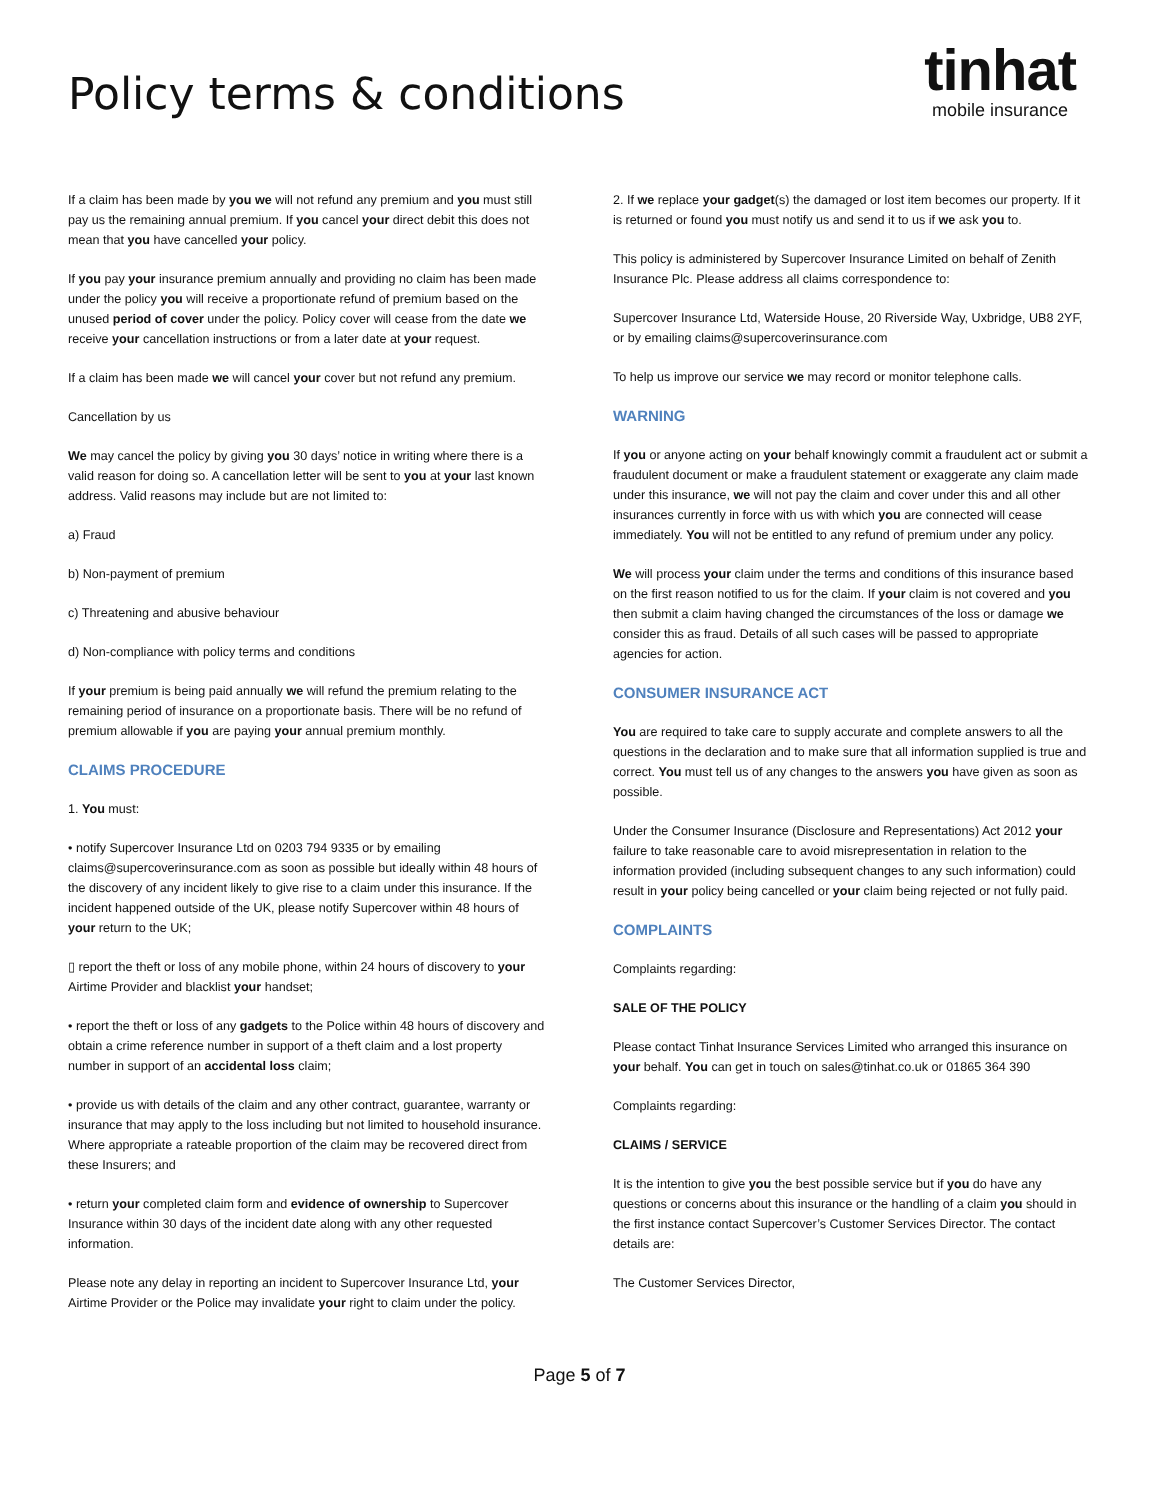Policy terms & conditions
tinhat
mobile insurance
If a claim has been made by you we will not refund any premium and you must still pay us the remaining annual premium. If you cancel your direct debit this does not mean that you have cancelled your policy.
If you pay your insurance premium annually and providing no claim has been made under the policy you will receive a proportionate refund of premium based on the unused period of cover under the policy. Policy cover will cease from the date we receive your cancellation instructions or from a later date at your request.
If a claim has been made we will cancel your cover but not refund any premium.
Cancellation by us
We may cancel the policy by giving you 30 days’ notice in writing where there is a valid reason for doing so. A cancellation letter will be sent to you at your last known address. Valid reasons may include but are not limited to:
a) Fraud
b) Non-payment of premium
c) Threatening and abusive behaviour
d) Non-compliance with policy terms and conditions
If your premium is being paid annually we will refund the premium relating to the remaining period of insurance on a proportionate basis. There will be no refund of premium allowable if you are paying your annual premium monthly.
CLAIMS PROCEDURE
1. You must:
• notify Supercover Insurance Ltd on 0203 794 9335 or by emailing claims@supercoverinsurance.com as soon as possible but ideally within 48 hours of the discovery of any incident likely to give rise to a claim under this insurance. If the incident happened outside of the UK, please notify Supercover within 48 hours of your return to the UK;
▯ report the theft or loss of any mobile phone, within 24 hours of discovery to your Airtime Provider and blacklist your handset;
• report the theft or loss of any gadgets to the Police within 48 hours of discovery and obtain a crime reference number in support of a theft claim and a lost property number in support of an accidental loss claim;
• provide us with details of the claim and any other contract, guarantee, warranty or insurance that may apply to the loss including but not limited to household insurance. Where appropriate a rateable proportion of the claim may be recovered direct from these Insurers; and
• return your completed claim form and evidence of ownership to Supercover Insurance within 30 days of the incident date along with any other requested information.
Please note any delay in reporting an incident to Supercover Insurance Ltd, your Airtime Provider or the Police may invalidate your right to claim under the policy.
2. If we replace your gadget(s) the damaged or lost item becomes our property. If it is returned or found you must notify us and send it to us if we ask you to.
This policy is administered by Supercover Insurance Limited on behalf of Zenith Insurance Plc. Please address all claims correspondence to:
Supercover Insurance Ltd, Waterside House, 20 Riverside Way, Uxbridge, UB8 2YF, or by emailing claims@supercoverinsurance.com
To help us improve our service we may record or monitor telephone calls.
WARNING
If you or anyone acting on your behalf knowingly commit a fraudulent act or submit a fraudulent document or make a fraudulent statement or exaggerate any claim made under this insurance, we will not pay the claim and cover under this and all other insurances currently in force with us with which you are connected will cease immediately. You will not be entitled to any refund of premium under any policy.
We will process your claim under the terms and conditions of this insurance based on the first reason notified to us for the claim. If your claim is not covered and you then submit a claim having changed the circumstances of the loss or damage we consider this as fraud. Details of all such cases will be passed to appropriate agencies for action.
CONSUMER INSURANCE ACT
You are required to take care to supply accurate and complete answers to all the questions in the declaration and to make sure that all information supplied is true and correct. You must tell us of any changes to the answers you have given as soon as possible.
Under the Consumer Insurance (Disclosure and Representations) Act 2012 your failure to take reasonable care to avoid misrepresentation in relation to the information provided (including subsequent changes to any such information) could result in your policy being cancelled or your claim being rejected or not fully paid.
COMPLAINTS
Complaints regarding:
SALE OF THE POLICY
Please contact Tinhat Insurance Services Limited who arranged this insurance on your behalf. You can get in touch on sales@tinhat.co.uk or 01865 364 390
Complaints regarding:
CLAIMS / SERVICE
It is the intention to give you the best possible service but if you do have any questions or concerns about this insurance or the handling of a claim you should in the first instance contact Supercover’s Customer Services Director. The contact details are:
The Customer Services Director,
Page 5 of 7